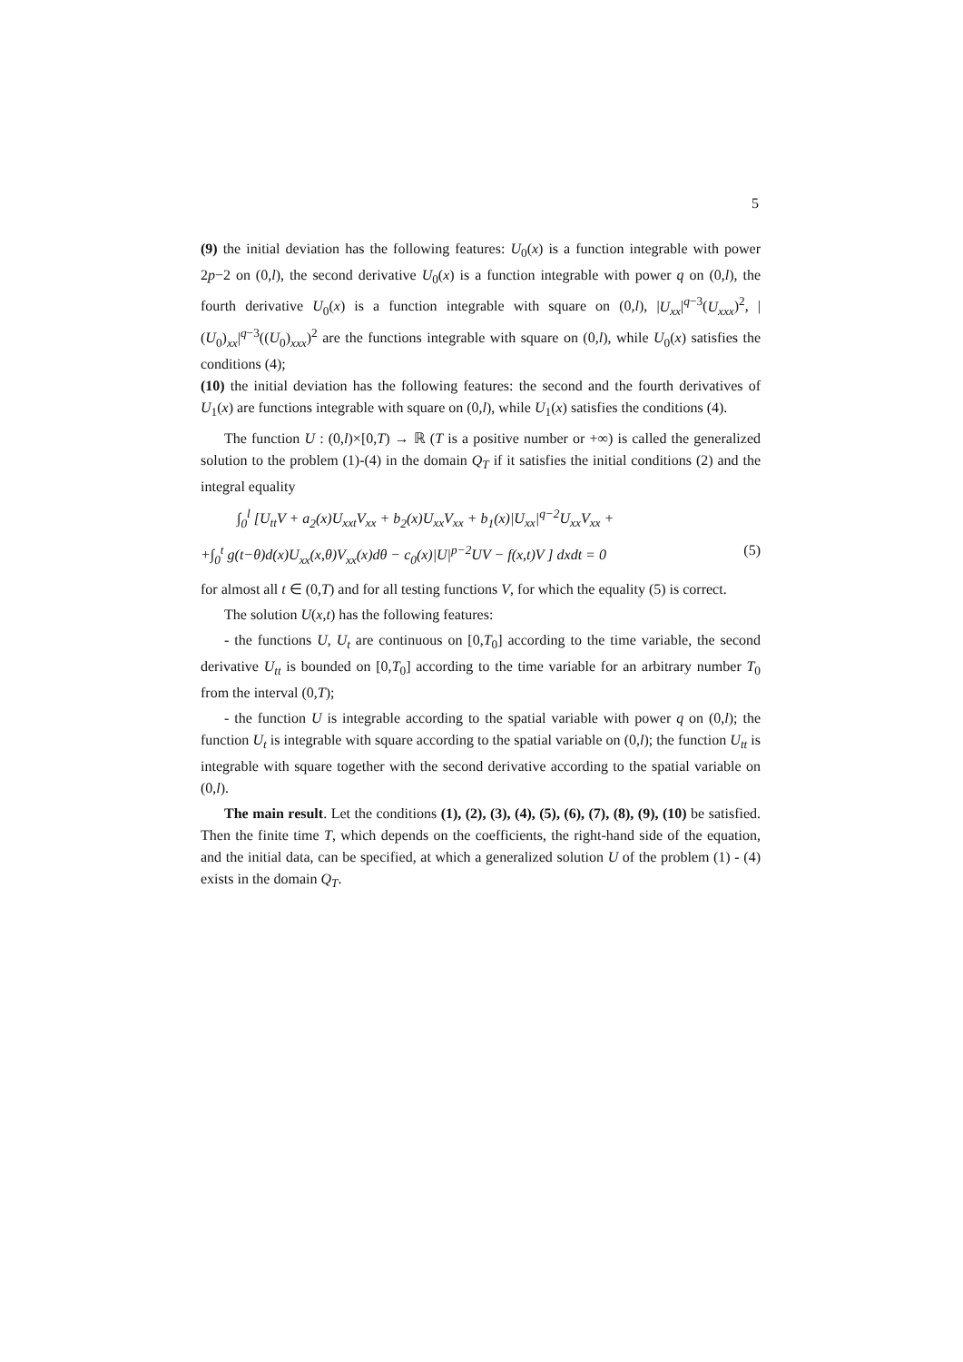5
(9) the initial deviation has the following features: U<sub>0</sub>(x) is a function integrable with power 2p−2 on (0,l), the second derivative U<sub>0</sub>(x) is a function integrable with power q on (0,l), the fourth derivative U<sub>0</sub>(x) is a function integrable with square on (0,l), |U<sub>xx</sub>|<sup>q−3</sup>(U<sub>xxx</sub>)<sup>2</sup>, |(U<sub>0</sub>)<sub>xx</sub>|<sup>q−3</sup>((U<sub>0</sub>)<sub>xxx</sub>)<sup>2</sup> are the functions integrable with square on (0,l), while U<sub>0</sub>(x) satisfies the conditions (4);
(10) the initial deviation has the following features: the second and the fourth derivatives of U<sub>1</sub>(x) are functions integrable with square on (0,l), while U<sub>1</sub>(x) satisfies the conditions (4).
The function U : (0,l)×[0,T) → ℝ (T is a positive number or +∞) is called the generalized solution to the problem (1)-(4) in the domain Q<sub>T</sub> if it satisfies the initial conditions (2) and the integral equality
∫<sub>0</sub><sup>l</sup> [U<sub>tt</sub>V + a<sub>2</sub>(x)U<sub>xxt</sub>V<sub>xx</sub> + b<sub>2</sub>(x)U<sub>xx</sub>V<sub>xx</sub> + b<sub>1</sub>(x)|U<sub>xx</sub>|<sup>q−2</sup>U<sub>xx</sub>V<sub>xx</sub> +
+∫<sub>0</sub><sup>t</sup> g(t−θ)d(x)U<sub>xx</sub>(x,θ)V<sub>xx</sub>(x)dθ − c<sub>0</sub>(x)|U|<sup>p−2</sup>UV − f(x,t)V ] dxdt = 0 (5)
for almost all t ∈ (0,T) and for all testing functions V, for which the equality (5) is correct.
The solution U(x,t) has the following features:
- the functions U, U<sub>t</sub> are continuous on [0,T<sub>0</sub>] according to the time variable, the second derivative U<sub>tt</sub> is bounded on [0,T<sub>0</sub>] according to the time variable for an arbitrary number T<sub>0</sub> from the interval (0,T);
- the function U is integrable according to the spatial variable with power q on (0,l); the function U<sub>t</sub> is integrable with square according to the spatial variable on (0,l); the function U<sub>tt</sub> is integrable with square together with the second derivative according to the spatial variable on (0,l).
The main result. Let the conditions (1), (2), (3), (4), (5), (6), (7), (8), (9), (10) be satisfied. Then the finite time T, which depends on the coefficients, the right-hand side of the equation, and the initial data, can be specified, at which a generalized solution U of the problem (1) - (4) exists in the domain Q<sub>T</sub>.